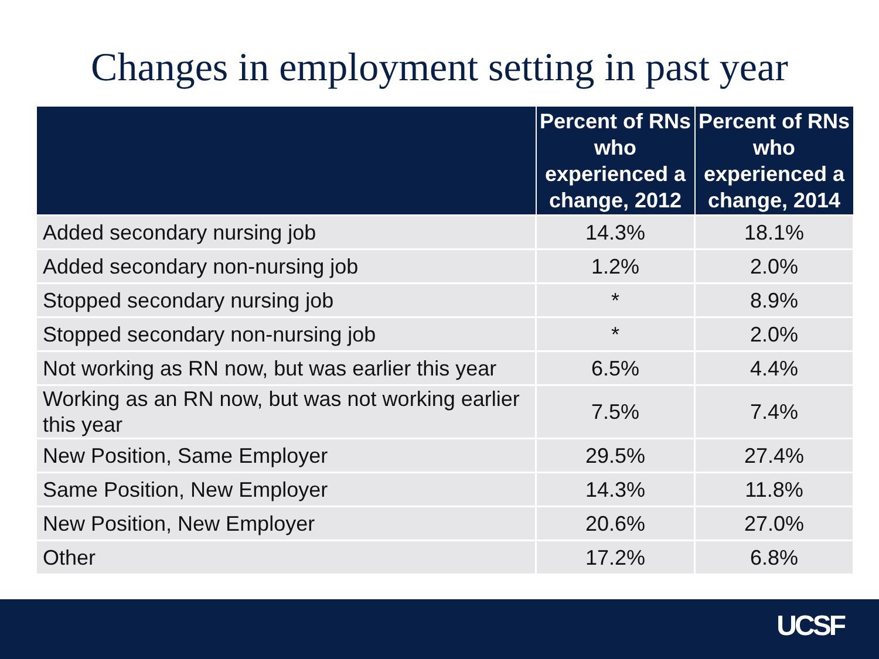Changes in employment setting in past year
| | Percent of RNs who experienced a change, 2012 | Percent of RNs who experienced a change, 2014 |
| --- | --- | --- |
| Added secondary nursing job | 14.3% | 18.1% |
| Added secondary non-nursing job | 1.2% | 2.0% |
| Stopped secondary nursing job | * | 8.9% |
| Stopped secondary non-nursing job | * | 2.0% |
| Not working as RN now, but was earlier this year | 6.5% | 4.4% |
| Working as an RN now, but was not working earlier this year | 7.5% | 7.4% |
| New Position, Same Employer | 29.5% | 27.4% |
| Same Position, New Employer | 14.3% | 11.8% |
| New Position, New Employer | 20.6% | 27.0% |
| Other | 17.2% | 6.8% |
UCSF